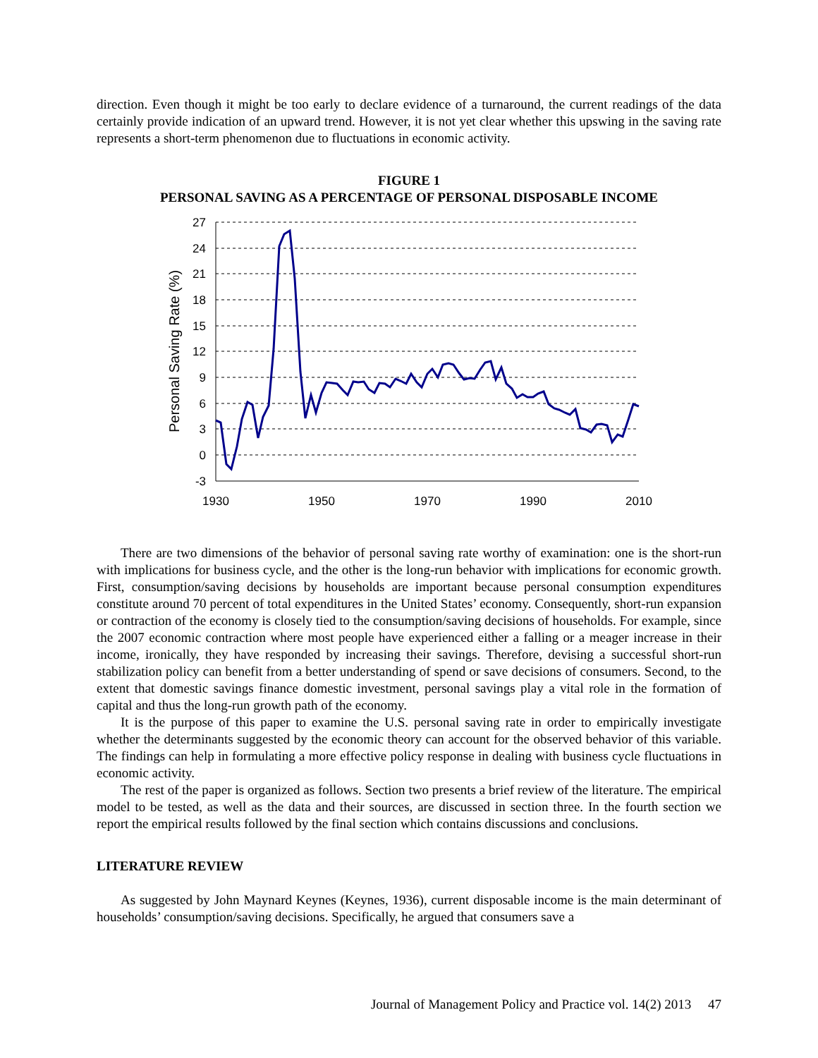direction. Even though it might be too early to declare evidence of a turnaround, the current readings of the data certainly provide indication of an upward trend. However, it is not yet clear whether this upswing in the saving rate represents a short-term phenomenon due to fluctuations in economic activity.
FIGURE 1
PERSONAL SAVING AS A PERCENTAGE OF PERSONAL DISPOSABLE INCOME
27
24
21
18
15
12
9
6
3
0
-3
1930
1950
1970
1990
2010
Personal Saving Rate (%)
There are two dimensions of the behavior of personal saving rate worthy of examination: one is the short-run with implications for business cycle, and the other is the long-run behavior with implications for economic growth. First, consumption/saving decisions by households are important because personal consumption expenditures constitute around 70 percent of total expenditures in the United States’ economy. Consequently, short-run expansion or contraction of the economy is closely tied to the consumption/saving decisions of households. For example, since the 2007 economic contraction where most people have experienced either a falling or a meager increase in their income, ironically, they have responded by increasing their savings. Therefore, devising a successful short-run stabilization policy can benefit from a better understanding of spend or save decisions of consumers. Second, to the extent that domestic savings finance domestic investment, personal savings play a vital role in the formation of capital and thus the long-run growth path of the economy.
It is the purpose of this paper to examine the U.S. personal saving rate in order to empirically investigate whether the determinants suggested by the economic theory can account for the observed behavior of this variable. The findings can help in formulating a more effective policy response in dealing with business cycle fluctuations in economic activity.
The rest of the paper is organized as follows. Section two presents a brief review of the literature. The empirical model to be tested, as well as the data and their sources, are discussed in section three. In the fourth section we report the empirical results followed by the final section which contains discussions and conclusions.
LITERATURE REVIEW
As suggested by John Maynard Keynes (Keynes, 1936), current disposable income is the main determinant of households’ consumption/saving decisions. Specifically, he argued that consumers save a
Journal of Management Policy and Practice vol. 14(2) 2013 47